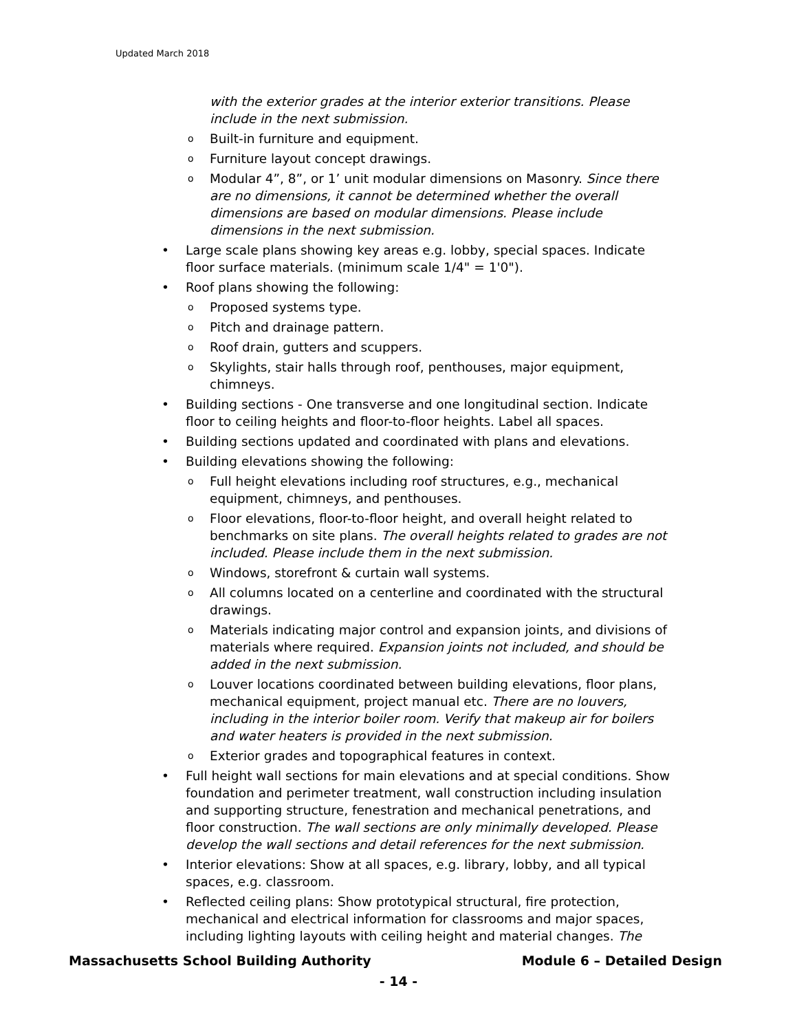Updated March 2018
with the exterior grades at the interior exterior transitions. Please include in the next submission.
o Built-in furniture and equipment.
o Furniture layout concept drawings.
o Modular 4”, 8”, or 1’ unit modular dimensions on Masonry. Since there are no dimensions, it cannot be determined whether the overall dimensions are based on modular dimensions. Please include dimensions in the next submission.
• Large scale plans showing key areas e.g. lobby, special spaces. Indicate floor surface materials. (minimum scale 1/4" = 1'0").
• Roof plans showing the following:
o Proposed systems type.
o Pitch and drainage pattern.
o Roof drain, gutters and scuppers.
o Skylights, stair halls through roof, penthouses, major equipment, chimneys.
• Building sections - One transverse and one longitudinal section. Indicate floor to ceiling heights and floor-to-floor heights. Label all spaces.
• Building sections updated and coordinated with plans and elevations.
• Building elevations showing the following:
o Full height elevations including roof structures, e.g., mechanical equipment, chimneys, and penthouses.
o Floor elevations, floor-to-floor height, and overall height related to benchmarks on site plans. The overall heights related to grades are not included. Please include them in the next submission.
o Windows, storefront & curtain wall systems.
o All columns located on a centerline and coordinated with the structural drawings.
o Materials indicating major control and expansion joints, and divisions of materials where required. Expansion joints not included, and should be added in the next submission.
o Louver locations coordinated between building elevations, floor plans, mechanical equipment, project manual etc. There are no louvers, including in the interior boiler room. Verify that makeup air for boilers and water heaters is provided in the next submission.
o Exterior grades and topographical features in context.
• Full height wall sections for main elevations and at special conditions. Show foundation and perimeter treatment, wall construction including insulation and supporting structure, fenestration and mechanical penetrations, and floor construction. The wall sections are only minimally developed. Please develop the wall sections and detail references for the next submission.
• Interior elevations: Show at all spaces, e.g. library, lobby, and all typical spaces, e.g. classroom.
• Reflected ceiling plans: Show prototypical structural, fire protection, mechanical and electrical information for classrooms and major spaces, including lighting layouts with ceiling height and material changes. The
Massachusetts School Building Authority Module 6 – Detailed Design
- 14 -